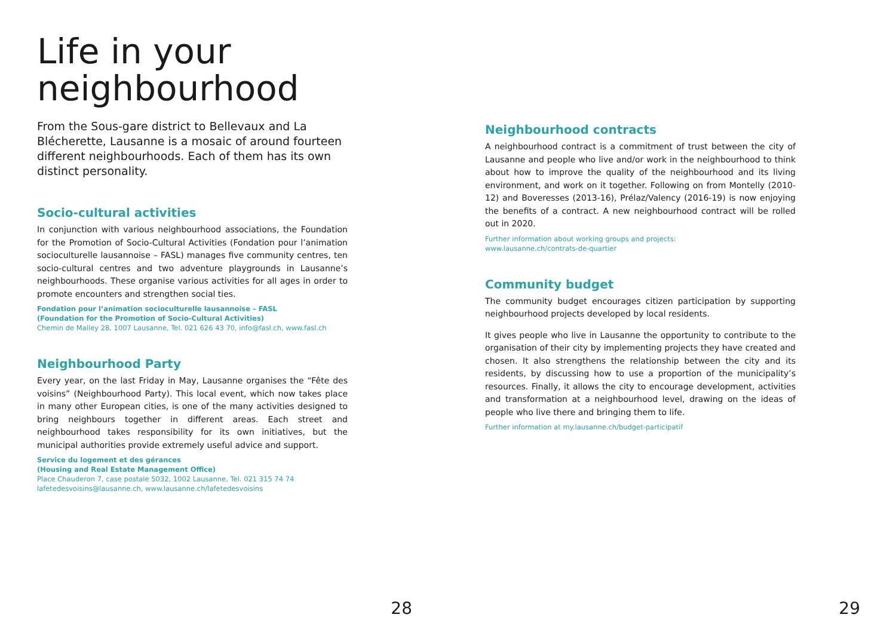Life in your neighbourhood
From the Sous-gare district to Bellevaux and La Blécherette, Lausanne is a mosaic of around fourteen different neighbourhoods. Each of them has its own distinct personality.
Socio-cultural activities
In conjunction with various neighbourhood associations, the Foundation for the Promotion of Socio-Cultural Activities (Fondation pour l’animation socioculturelle lausannoise – FASL) manages five community centres, ten socio-cultural centres and two adventure playgrounds in Lausanne’s neighbourhoods. These organise various activities for all ages in order to promote encounters and strengthen social ties.
Fondation pour l’animation socioculturelle lausannoise – FASL
(Foundation for the Promotion of Socio-Cultural Activities)
Chemin de Malley 28, 1007 Lausanne, Tel. 021 626 43 70, info@fasl.ch, www.fasl.ch
Neighbourhood Party
Every year, on the last Friday in May, Lausanne organises the “Fête des voisins” (Neighbourhood Party). This local event, which now takes place in many other European cities, is one of the many activities designed to bring neighbours together in different areas. Each street and neighbourhood takes responsibility for its own initiatives, but the municipal authorities provide extremely useful advice and support.
Service du logement et des gérances
(Housing and Real Estate Management Office)
Place Chauderon 7, case postale 5032, 1002 Lausanne, Tel. 021 315 74 74
lafetedesvoisins@lausanne.ch, www.lausanne.ch/lafetedesvoisins
28
Neighbourhood contracts
A neighbourhood contract is a commitment of trust between the city of Lausanne and people who live and/or work in the neighbourhood to think about how to improve the quality of the neighbourhood and its living environment, and work on it together. Following on from Montelly (2010-12) and Boveresses (2013-16), Prélaz/Valency (2016-19) is now enjoying the benefits of a contract. A new neighbourhood contract will be rolled out in 2020.
Further information about working groups and projects:
www.lausanne.ch/contrats-de-quartier
Community budget
The community budget encourages citizen participation by supporting neighbourhood projects developed by local residents.
It gives people who live in Lausanne the opportunity to contribute to the organisation of their city by implementing projects they have created and chosen. It also strengthens the relationship between the city and its residents, by discussing how to use a proportion of the municipality’s resources. Finally, it allows the city to encourage development, activities and transformation at a neighbourhood level, drawing on the ideas of people who live there and bringing them to life.
Further information at my.lausanne.ch/budget-participatif
29